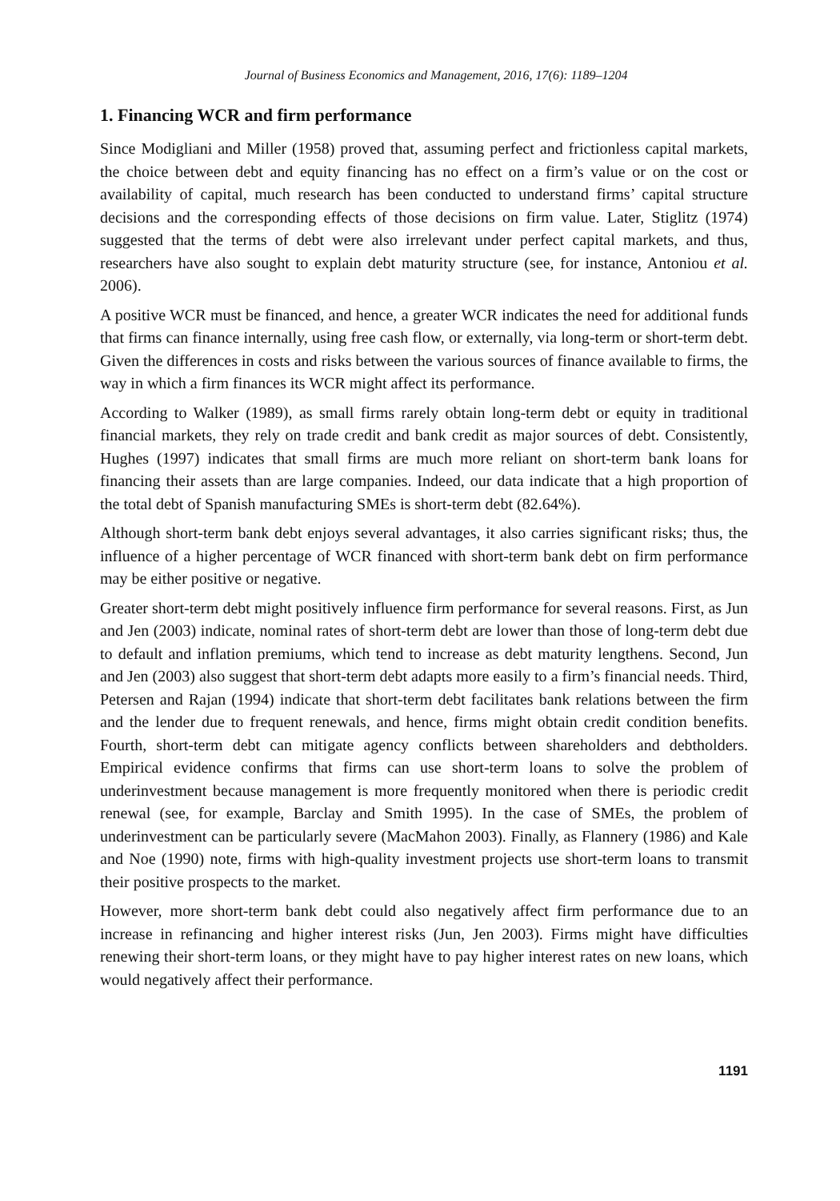Journal of Business Economics and Management, 2016, 17(6): 1189–1204
1. Financing WCR and firm performance
Since Modigliani and Miller (1958) proved that, assuming perfect and frictionless capital markets, the choice between debt and equity financing has no effect on a firm’s value or on the cost or availability of capital, much research has been conducted to understand firms’ capital structure decisions and the corresponding effects of those decisions on firm value. Later, Stiglitz (1974) suggested that the terms of debt were also irrelevant under perfect capital markets, and thus, researchers have also sought to explain debt maturity structure (see, for instance, Antoniou et al. 2006).
A positive WCR must be financed, and hence, a greater WCR indicates the need for additional funds that firms can finance internally, using free cash flow, or externally, via long-term or short-term debt. Given the differences in costs and risks between the various sources of finance available to firms, the way in which a firm finances its WCR might affect its performance.
According to Walker (1989), as small firms rarely obtain long-term debt or equity in traditional financial markets, they rely on trade credit and bank credit as major sources of debt. Consistently, Hughes (1997) indicates that small firms are much more reliant on short-term bank loans for financing their assets than are large companies. Indeed, our data indicate that a high proportion of the total debt of Spanish manufacturing SMEs is short-term debt (82.64%).
Although short-term bank debt enjoys several advantages, it also carries significant risks; thus, the influence of a higher percentage of WCR financed with short-term bank debt on firm performance may be either positive or negative.
Greater short-term debt might positively influence firm performance for several reasons. First, as Jun and Jen (2003) indicate, nominal rates of short-term debt are lower than those of long-term debt due to default and inflation premiums, which tend to increase as debt maturity lengthens. Second, Jun and Jen (2003) also suggest that short-term debt adapts more easily to a firm’s financial needs. Third, Petersen and Rajan (1994) indicate that short-term debt facilitates bank relations between the firm and the lender due to frequent renewals, and hence, firms might obtain credit condition benefits. Fourth, short-term debt can mitigate agency conflicts between shareholders and debtholders. Empirical evidence confirms that firms can use short-term loans to solve the problem of underinvestment because management is more frequently monitored when there is periodic credit renewal (see, for example, Barclay and Smith 1995). In the case of SMEs, the problem of underinvestment can be particularly severe (MacMahon 2003). Finally, as Flannery (1986) and Kale and Noe (1990) note, firms with high-quality investment projects use short-term loans to transmit their positive prospects to the market.
However, more short-term bank debt could also negatively affect firm performance due to an increase in refinancing and higher interest risks (Jun, Jen 2003). Firms might have difficulties renewing their short-term loans, or they might have to pay higher interest rates on new loans, which would negatively affect their performance.
1191